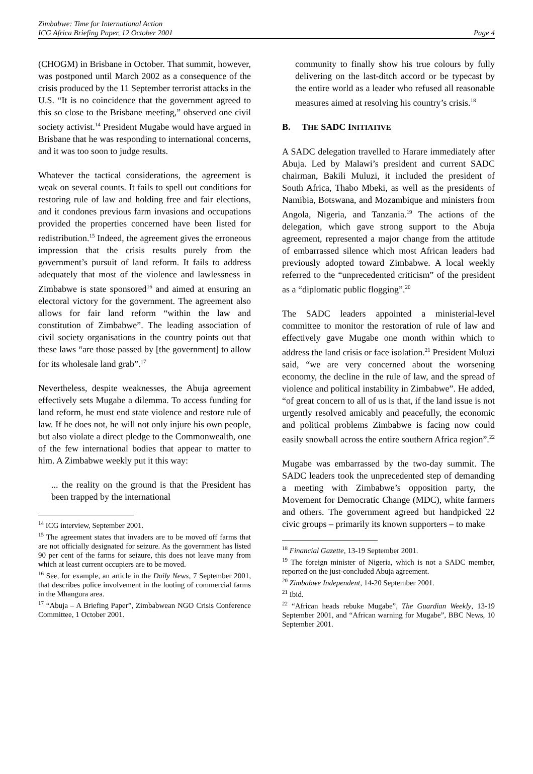Zimbabwe: Time for International Action
ICG Africa Briefing Paper, 12 October 2001 Page 4
(CHOGM) in Brisbane in October. That summit, however, was postponed until March 2002 as a consequence of the crisis produced by the 11 September terrorist attacks in the U.S. “It is no coincidence that the government agreed to this so close to the Brisbane meeting,” observed one civil society activist.<sup>14</sup> President Mugabe would have argued in Brisbane that he was responding to international concerns, and it was too soon to judge results.
Whatever the tactical considerations, the agreement is weak on several counts. It fails to spell out conditions for restoring rule of law and holding free and fair elections, and it condones previous farm invasions and occupations provided the properties concerned have been listed for redistribution.<sup>15</sup> Indeed, the agreement gives the erroneous impression that the crisis results purely from the government’s pursuit of land reform. It fails to address adequately that most of the violence and lawlessness in Zimbabwe is state sponsored<sup>16</sup> and aimed at ensuring an electoral victory for the government. The agreement also allows for fair land reform “within the law and constitution of Zimbabwe”. The leading association of civil society organisations in the country points out that these laws “are those passed by [the government] to allow for its wholesale land grab”.<sup>17</sup>
Nevertheless, despite weaknesses, the Abuja agreement effectively sets Mugabe a dilemma. To access funding for land reform, he must end state violence and restore rule of law. If he does not, he will not only injure his own people, but also violate a direct pledge to the Commonwealth, one of the few international bodies that appear to matter to him. A Zimbabwe weekly put it this way:
... the reality on the ground is that the President has been trapped by the international
<sup>14</sup> ICG interview, September 2001.
<sup>15</sup> The agreement states that invaders are to be moved off farms that are not officially designated for seizure. As the government has listed 90 per cent of the farms for seizure, this does not leave many from which at least current occupiers are to be moved.
<sup>16</sup> See, for example, an article in the Daily News, 7 September 2001, that describes police involvement in the looting of commercial farms in the Mhangura area.
<sup>17</sup> “Abuja – A Briefing Paper”, Zimbabwean NGO Crisis Conference Committee, 1 October 2001.
community to finally show his true colours by fully delivering on the last-ditch accord or be typecast by the entire world as a leader who refused all reasonable measures aimed at resolving his country’s crisis.<sup>18</sup>
B. THE SADC INITIATIVE
A SADC delegation travelled to Harare immediately after Abuja. Led by Malawi’s president and current SADC chairman, Bakili Muluzi, it included the president of South Africa, Thabo Mbeki, as well as the presidents of Namibia, Botswana, and Mozambique and ministers from Angola, Nigeria, and Tanzania.<sup>19</sup> The actions of the delegation, which gave strong support to the Abuja agreement, represented a major change from the attitude of embarrassed silence which most African leaders had previously adopted toward Zimbabwe. A local weekly referred to the “unprecedented criticism” of the president as a “diplomatic public flogging”.<sup>20</sup>
The SADC leaders appointed a ministerial-level committee to monitor the restoration of rule of law and effectively gave Mugabe one month within which to address the land crisis or face isolation.<sup>21</sup> President Muluzi said, “we are very concerned about the worsening economy, the decline in the rule of law, and the spread of violence and political instability in Zimbabwe”. He added, “of great concern to all of us is that, if the land issue is not urgently resolved amicably and peacefully, the economic and political problems Zimbabwe is facing now could easily snowball across the entire southern Africa region”.<sup>22</sup>
Mugabe was embarrassed by the two-day summit. The SADC leaders took the unprecedented step of demanding a meeting with Zimbabwe’s opposition party, the Movement for Democratic Change (MDC), white farmers and others. The government agreed but handpicked 22 civic groups – primarily its known supporters – to make
<sup>18</sup> Financial Gazette, 13-19 September 2001.
<sup>19</sup> The foreign minister of Nigeria, which is not a SADC member, reported on the just-concluded Abuja agreement.
<sup>20</sup> Zimbabwe Independent, 14-20 September 2001.
<sup>21</sup> Ibid.
<sup>22</sup> “African heads rebuke Mugabe”, The Guardian Weekly, 13-19 September 2001, and “African warning for Mugabe”, BBC News, 10 September 2001.